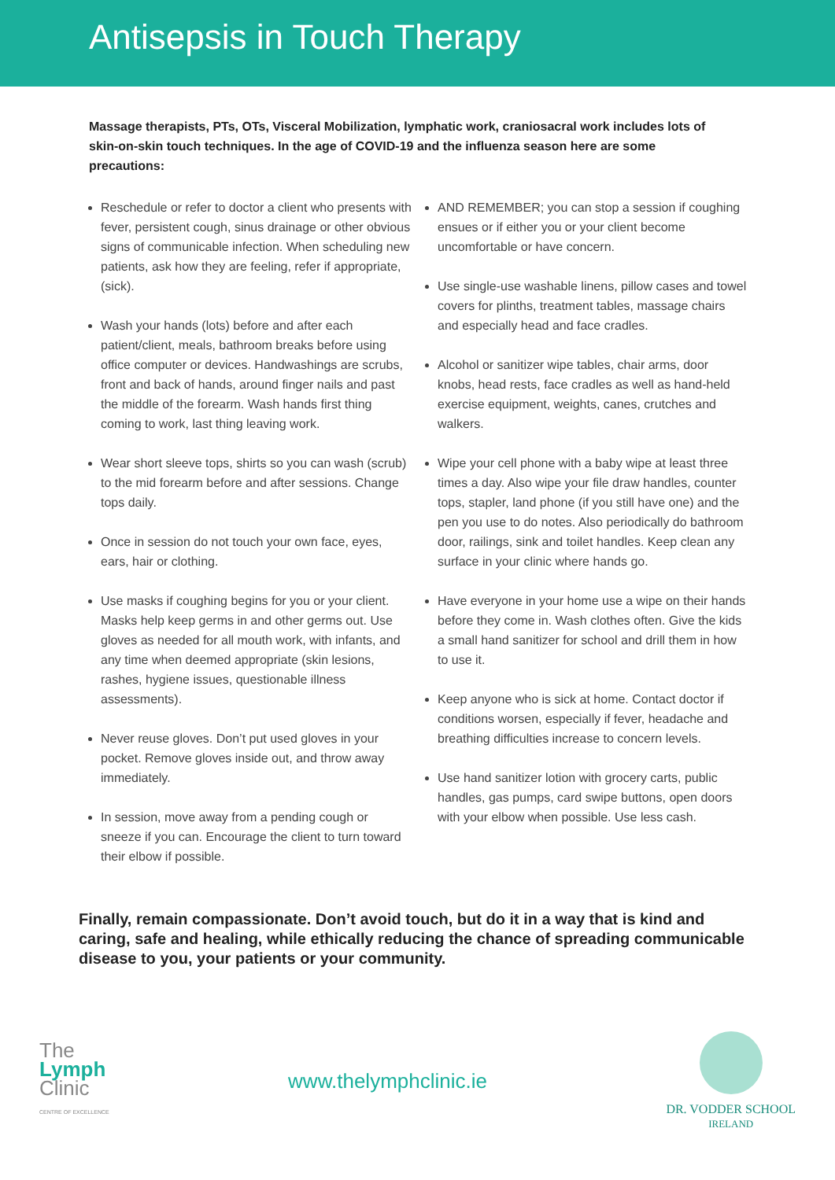Antisepsis in Touch Therapy
Massage therapists, PTs, OTs, Visceral Mobilization, lymphatic work, craniosacral work includes lots of skin-on-skin touch techniques. In the age of COVID-19 and the influenza season here are some precautions:
Reschedule or refer to doctor a client who presents with fever, persistent cough, sinus drainage or other obvious signs of communicable infection. When scheduling new patients, ask how they are feeling, refer if appropriate, (sick).
Wash your hands (lots) before and after each patient/client, meals, bathroom breaks before using office computer or devices. Handwashings are scrubs, front and back of hands, around finger nails and past the middle of the forearm. Wash hands first thing coming to work, last thing leaving work.
Wear short sleeve tops, shirts so you can wash (scrub) to the mid forearm before and after sessions. Change tops daily.
Once in session do not touch your own face, eyes, ears, hair or clothing.
Use masks if coughing begins for you or your client. Masks help keep germs in and other germs out. Use gloves as needed for all mouth work, with infants, and any time when deemed appropriate (skin lesions, rashes, hygiene issues, questionable illness assessments).
Never reuse gloves. Don’t put used gloves in your pocket. Remove gloves inside out, and throw away immediately.
In session, move away from a pending cough or sneeze if you can. Encourage the client to turn toward their elbow if possible.
AND REMEMBER; you can stop a session if coughing ensues or if either you or your client become uncomfortable or have concern.
Use single-use washable linens, pillow cases and towel covers for plinths, treatment tables, massage chairs and especially head and face cradles.
Alcohol or sanitizer wipe tables, chair arms, door knobs, head rests, face cradles as well as hand-held exercise equipment, weights, canes, crutches and walkers.
Wipe your cell phone with a baby wipe at least three times a day. Also wipe your file draw handles, counter tops, stapler, land phone (if you still have one) and the pen you use to do notes. Also periodically do bathroom door, railings, sink and toilet handles. Keep clean any surface in your clinic where hands go.
Have everyone in your home use a wipe on their hands before they come in. Wash clothes often. Give the kids a small hand sanitizer for school and drill them in how to use it.
Keep anyone who is sick at home. Contact doctor if conditions worsen, especially if fever, headache and breathing difficulties increase to concern levels.
Use hand sanitizer lotion with grocery carts, public handles, gas pumps, card swipe buttons, open doors with your elbow when possible. Use less cash.
Finally, remain compassionate. Don’t avoid touch, but do it in a way that is kind and caring, safe and healing, while ethically reducing the chance of spreading communicable disease to you, your patients or your community.
The
Lymph
Clinic
CENTRE OF EXCELLENCE
www.thelymphclinic.ie
DR. VODDER SCHOOL
IRELAND